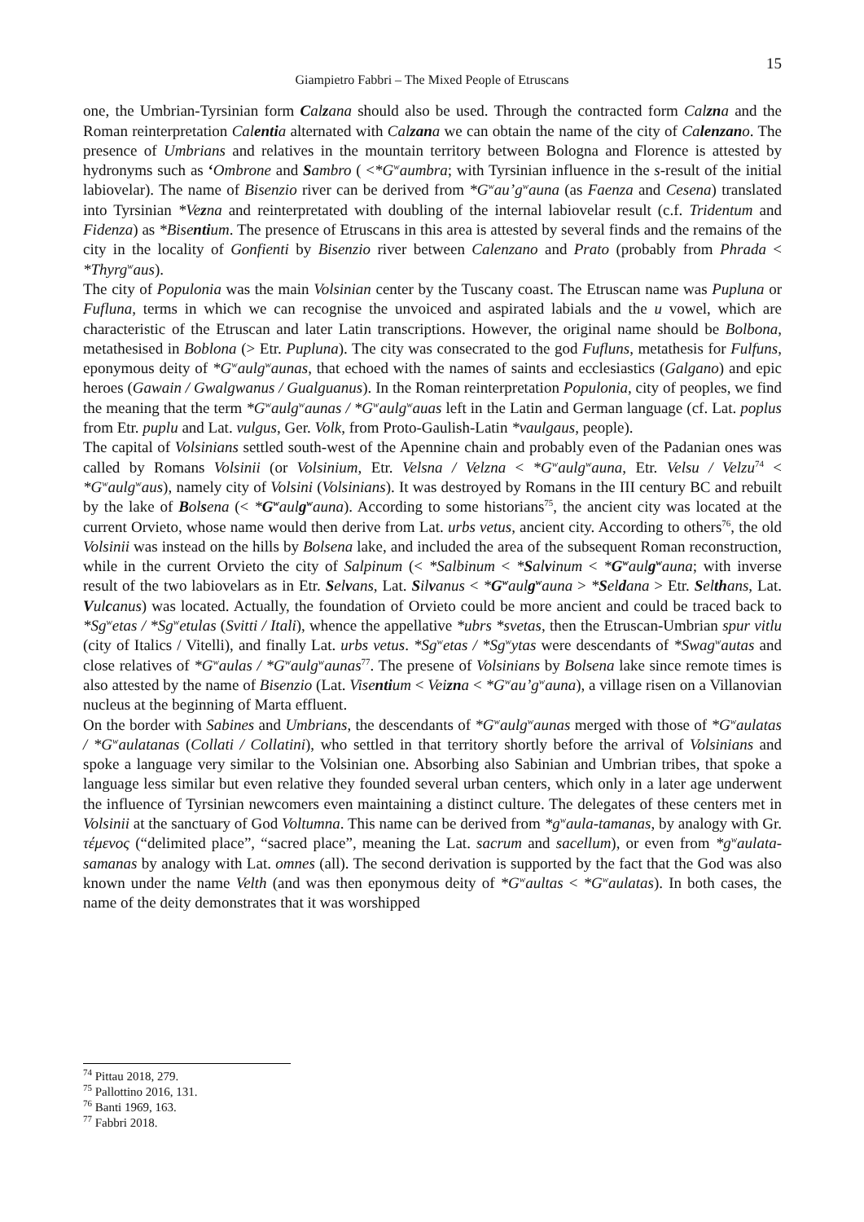15
Giampietro Fabbri – The Mixed People of Etruscans
one, the Umbrian-Tyrsinian form Calzana should also be used. Through the contracted form Calzna and the Roman reinterpretation Calentia alternated with Calzana we can obtain the name of the city of Calenzano. The presence of Umbrians and relatives in the mountain territory between Bologna and Florence is attested by hydronyms such as ‘Ombrone and Sambro ( <*G<sup>w</sup>aumbra; with Tyrsinian influence in the s-result of the initial labiovelar). The name of Bisenzio river can be derived from *G<sup>w</sup>au’g<sup>w</sup>auna (as Faenza and Cesena) translated into Tyrsinian *Vezna and reinterpretated with doubling of the internal labiovelar result (c.f. Tridentum and Fidenza) as *Bisentium. The presence of Etruscans in this area is attested by several finds and the remains of the city in the locality of Gonfienti by Bisenzio river between Calenzano and Prato (probably from Phrada < *Thyrg<sup>w</sup>aus).
The city of Populonia was the main Volsinian center by the Tuscany coast. The Etruscan name was Pupluna or Fufluna, terms in which we can recognise the unvoiced and aspirated labials and the u vowel, which are characteristic of the Etruscan and later Latin transcriptions. However, the original name should be Bolbona, metathesised in Boblona (> Etr. Pupluna). The city was consecrated to the god Fufluns, metathesis for Fulfuns, eponymous deity of *G<sup>w</sup>aulg<sup>w</sup>aunas, that echoed with the names of saints and ecclesiastics (Galgano) and epic heroes (Gawain / Gwalgwanus / Gualguanus). In the Roman reinterpretation Populonia, city of peoples, we find the meaning that the term *G<sup>w</sup>aulg<sup>w</sup>aunas / *G<sup>w</sup>aulg<sup>w</sup>auas left in the Latin and German language (cf. Lat. poplus from Etr. puplu and Lat. vulgus, Ger. Volk, from Proto-Gaulish-Latin *vaulgaus, people).
The capital of Volsinians settled south-west of the Apennine chain and probably even of the Padanian ones was called by Romans Volsinii (or Volsinium, Etr. Velsna / Velzna < *G<sup>w</sup>aulg<sup>w</sup>auna, Etr. Velsu / Velzu<sup>74</sup> < *G<sup>w</sup>aulg<sup>w</sup>aus), namely city of Volsini (Volsinians). It was destroyed by Romans in the III century BC and rebuilt by the lake of Bolsena (< *G<sup>w</sup>aulg<sup>w</sup>auna). According to some historians<sup>75</sup>, the ancient city was located at the current Orvieto, whose name would then derive from Lat. urbs vetus, ancient city. According to others<sup>76</sup>, the old Volsinii was instead on the hills by Bolsena lake, and included the area of the subsequent Roman reconstruction, while in the current Orvieto the city of Salpinum (< *Salbinum < *Salvinum < *G<sup>w</sup>aulg<sup>w</sup>auna; with inverse result of the two labiovelars as in Etr. Selvans, Lat. Silvanus < *G<sup>w</sup>aulg<sup>w</sup>auna > *Seldana > Etr. Selthans, Lat. Vulcanus) was located. Actually, the foundation of Orvieto could be more ancient and could be traced back to *Sg<sup>w</sup>etas / *Sg<sup>w</sup>etulas (Svitti / Itali), whence the appellative *ubrs *svetas, then the Etruscan-Umbrian spur vitlu (city of Italics / Vitelli), and finally Lat. urbs vetus. *Sg<sup>w</sup>etas / *Sg<sup>w</sup>ytas were descendants of *Swag<sup>w</sup>autas and close relatives of *G<sup>w</sup>aulas / *G<sup>w</sup>aulg<sup>w</sup>aunas<sup>77</sup>. The presene of Volsinians by Bolsena lake since remote times is also attested by the name of Bisenzio (Lat. Visentium < Veizna < *G<sup>w</sup>au’g<sup>w</sup>auna), a village risen on a Villanovian nucleus at the beginning of Marta effluent.
On the border with Sabines and Umbrians, the descendants of *G<sup>w</sup>aulg<sup>w</sup>aunas merged with those of *G<sup>w</sup>aulatas / *G<sup>w</sup>aulatanas (Collati / Collatini), who settled in that territory shortly before the arrival of Volsinians and spoke a language very similar to the Volsinian one. Absorbing also Sabinian and Umbrian tribes, that spoke a language less similar but even relative they founded several urban centers, which only in a later age underwent the influence of Tyrsinian newcomers even maintaining a distinct culture. The delegates of these centers met in Volsinii at the sanctuary of God Voltumna. This name can be derived from *g<sup>w</sup>aula-tamanas, by analogy with Gr. τέμενος (“delimited place”, “sacred place”, meaning the Lat. sacrum and sacellum), or even from *g<sup>w</sup>aulata-samanas by analogy with Lat. omnes (all). The second derivation is supported by the fact that the God was also known under the name Velth (and was then eponymous deity of *G<sup>w</sup>aultas < *G<sup>w</sup>aulatas). In both cases, the name of the deity demonstrates that it was worshipped
<sup>74</sup> Pittau 2018, 279.
<sup>75</sup> Pallottino 2016, 131.
<sup>76</sup> Banti 1969, 163.
<sup>77</sup> Fabbri 2018.